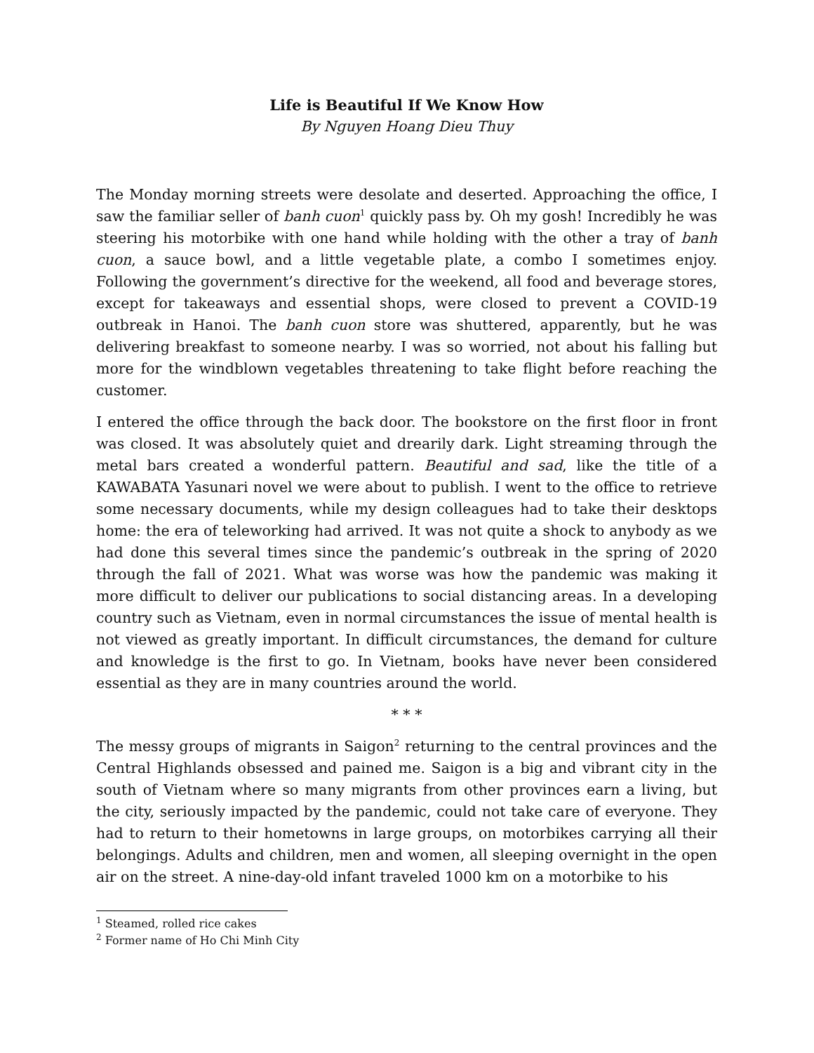Life is Beautiful If We Know How
By Nguyen Hoang Dieu Thuy
The Monday morning streets were desolate and deserted. Approaching the office, I saw the familiar seller of banh cuon<sup>1</sup> quickly pass by. Oh my gosh! Incredibly he was steering his motorbike with one hand while holding with the other a tray of banh cuon, a sauce bowl, and a little vegetable plate, a combo I sometimes enjoy. Following the government’s directive for the weekend, all food and beverage stores, except for takeaways and essential shops, were closed to prevent a COVID-19 outbreak in Hanoi. The banh cuon store was shuttered, apparently, but he was delivering breakfast to someone nearby. I was so worried, not about his falling but more for the windblown vegetables threatening to take flight before reaching the customer.
I entered the office through the back door. The bookstore on the first floor in front was closed. It was absolutely quiet and drearily dark. Light streaming through the metal bars created a wonderful pattern. Beautiful and sad, like the title of a KAWABATA Yasunari novel we were about to publish. I went to the office to retrieve some necessary documents, while my design colleagues had to take their desktops home: the era of teleworking had arrived. It was not quite a shock to anybody as we had done this several times since the pandemic’s outbreak in the spring of 2020 through the fall of 2021. What was worse was how the pandemic was making it more difficult to deliver our publications to social distancing areas. In a developing country such as Vietnam, even in normal circumstances the issue of mental health is not viewed as greatly important. In difficult circumstances, the demand for culture and knowledge is the first to go. In Vietnam, books have never been considered essential as they are in many countries around the world.
* * *
The messy groups of migrants in Saigon<sup>2</sup> returning to the central provinces and the Central Highlands obsessed and pained me. Saigon is a big and vibrant city in the south of Vietnam where so many migrants from other provinces earn a living, but the city, seriously impacted by the pandemic, could not take care of everyone. They had to return to their hometowns in large groups, on motorbikes carrying all their belongings. Adults and children, men and women, all sleeping overnight in the open air on the street. A nine-day-old infant traveled 1000 km on a motorbike to his
<sup>1</sup> Steamed, rolled rice cakes
<sup>2</sup> Former name of Ho Chi Minh City